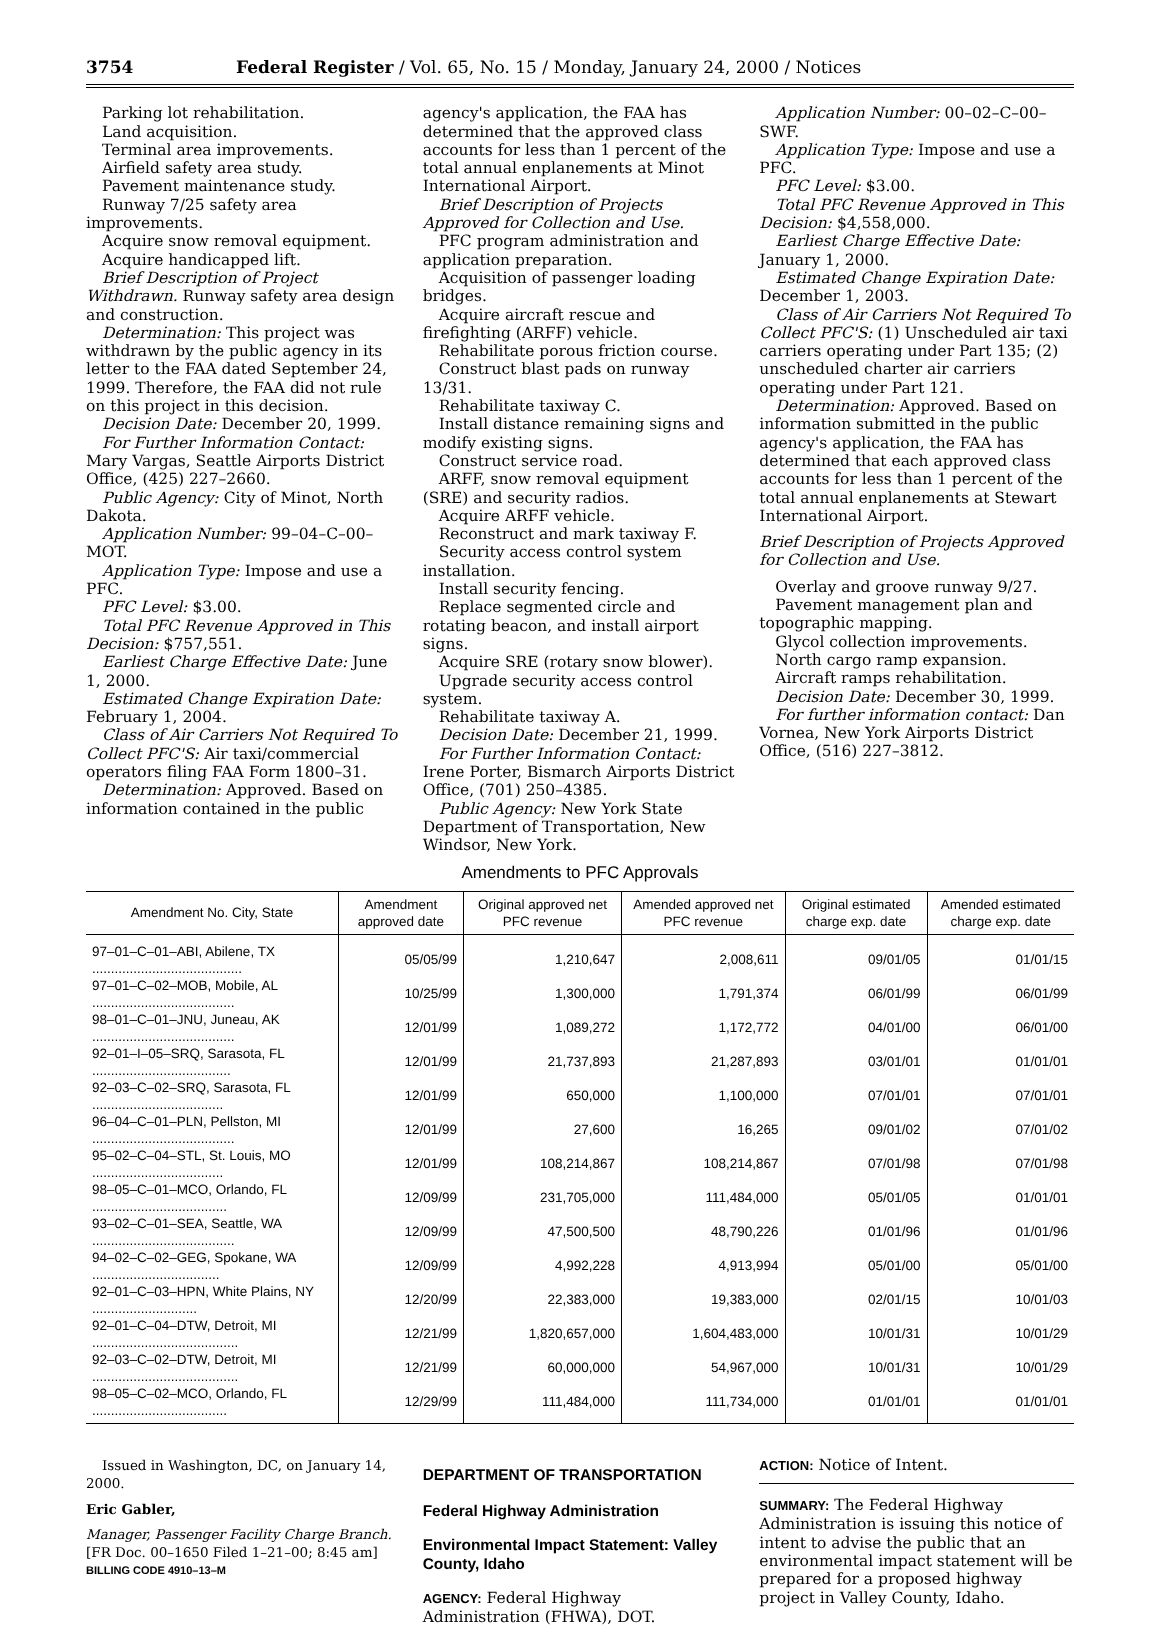3754 Federal Register / Vol. 65, No. 15 / Monday, January 24, 2000 / Notices
Parking lot rehabilitation.
Land acquisition.
Terminal area improvements.
Airfield safety area study.
Pavement maintenance study.
Runway 7/25 safety area improvements.
Acquire snow removal equipment.
Acquire handicapped lift.
Brief Description of Project Withdrawn. Runway safety area design and construction.
Determination: This project was withdrawn by the public agency in its letter to the FAA dated September 24, 1999. Therefore, the FAA did not rule on this project in this decision.
Decision Date: December 20, 1999.
For Further Information Contact: Mary Vargas, Seattle Airports District Office, (425) 227–2660.
Public Agency: City of Minot, North Dakota.
Application Number: 99–04–C–00–MOT.
Application Type: Impose and use a PFC.
PFC Level: $3.00.
Total PFC Revenue Approved in This Decision: $757,551.
Earliest Charge Effective Date: June 1, 2000.
Estimated Change Expiration Date: February 1, 2004.
Class of Air Carriers Not Required To Collect PFC'S: Air taxi/commercial operators filing FAA Form 1800–31.
Determination: Approved. Based on information contained in the public
agency's application, the FAA has determined that the approved class accounts for less than 1 percent of the total annual enplanements at Minot International Airport.
Brief Description of Projects Approved for Collection and Use.
PFC program administration and application preparation.
Acquisition of passenger loading bridges.
Acquire aircraft rescue and firefighting (ARFF) vehicle.
Rehabilitate porous friction course.
Construct blast pads on runway 13/31.
Rehabilitate taxiway C.
Install distance remaining signs and modify existing signs.
Construct service road.
ARFF, snow removal equipment (SRE) and security radios.
Acquire ARFF vehicle.
Reconstruct and mark taxiway F.
Security access control system installation.
Install security fencing.
Replace segmented circle and rotating beacon, and install airport signs.
Acquire SRE (rotary snow blower).
Upgrade security access control system.
Rehabilitate taxiway A.
Decision Date: December 21, 1999.
For Further Information Contact: Irene Porter, Bismarch Airports District Office, (701) 250–4385.
Public Agency: New York State Department of Transportation, New Windsor, New York.
Application Number: 00–02–C–00–SWF.
Application Type: Impose and use a PFC.
PFC Level: $3.00.
Total PFC Revenue Approved in This Decision: $4,558,000.
Earliest Charge Effective Date: January 1, 2000.
Estimated Change Expiration Date: December 1, 2003.
Class of Air Carriers Not Required To Collect PFC'S: (1) Unscheduled air taxi carriers operating under Part 135; (2) unscheduled charter air carriers operating under Part 121.
Determination: Approved. Based on information submitted in the public agency's application, the FAA has determined that each approved class accounts for less than 1 percent of the total annual enplanements at Stewart International Airport.
Brief Description of Projects Approved for Collection and Use.
Overlay and groove runway 9/27.
Pavement management plan and topographic mapping.
Glycol collection improvements.
North cargo ramp expansion.
Aircraft ramps rehabilitation.
Decision Date: December 30, 1999.
For further information contact: Dan Vornea, New York Airports District Office, (516) 227–3812.
Amendments to PFC Approvals
| Amendment No. City, State | Amendment approved date | Original approved net PFC revenue | Amended approved net PFC revenue | Original estimated charge exp. date | Amended estimated charge exp. date |
| --- | --- | --- | --- | --- | --- |
| 97–01–C–01–ABI, Abilene, TX ........................................ | 05/05/99 | 1,210,647 | 2,008,611 | 09/01/05 | 01/01/15 |
| 97–01–C–02–MOB, Mobile, AL ...................................... | 10/25/99 | 1,300,000 | 1,791,374 | 06/01/99 | 06/01/99 |
| 98–01–C–01–JNU, Juneau, AK ...................................... | 12/01/99 | 1,089,272 | 1,172,772 | 04/01/00 | 06/01/00 |
| 92–01–I–05–SRQ, Sarasota, FL ..................................... | 12/01/99 | 21,737,893 | 21,287,893 | 03/01/01 | 01/01/01 |
| 92–03–C–02–SRQ, Sarasota, FL ................................... | 12/01/99 | 650,000 | 1,100,000 | 07/01/01 | 07/01/01 |
| 96–04–C–01–PLN, Pellston, MI ...................................... | 12/01/99 | 27,600 | 16,265 | 09/01/02 | 07/01/02 |
| 95–02–C–04–STL, St. Louis, MO ................................... | 12/01/99 | 108,214,867 | 108,214,867 | 07/01/98 | 07/01/98 |
| 98–05–C–01–MCO, Orlando, FL .................................... | 12/09/99 | 231,705,000 | 111,484,000 | 05/01/05 | 01/01/01 |
| 93–02–C–01–SEA, Seattle, WA ...................................... | 12/09/99 | 47,500,500 | 48,790,226 | 01/01/96 | 01/01/96 |
| 94–02–C–02–GEG, Spokane, WA .................................. | 12/09/99 | 4,992,228 | 4,913,994 | 05/01/00 | 05/01/00 |
| 92–01–C–03–HPN, White Plains, NY ............................ | 12/20/99 | 22,383,000 | 19,383,000 | 02/01/15 | 10/01/03 |
| 92–01–C–04–DTW, Detroit, MI ....................................... | 12/21/99 | 1,820,657,000 | 1,604,483,000 | 10/01/31 | 10/01/29 |
| 92–03–C–02–DTW, Detroit, MI ....................................... | 12/21/99 | 60,000,000 | 54,967,000 | 10/01/31 | 10/01/29 |
| 98–05–C–02–MCO, Orlando, FL .................................... | 12/29/99 | 111,484,000 | 111,734,000 | 01/01/01 | 01/01/01 |
Issued in Washington, DC, on January 14, 2000.
Eric Gabler,
Manager, Passenger Facility Charge Branch.
[FR Doc. 00–1650 Filed 1–21–00; 8:45 am]
BILLING CODE 4910–13–M
DEPARTMENT OF TRANSPORTATION
Federal Highway Administration
Environmental Impact Statement: Valley County, Idaho
AGENCY: Federal Highway Administration (FHWA), DOT.
ACTION: Notice of Intent.
SUMMARY: The Federal Highway Administration is issuing this notice of intent to advise the public that an environmental impact statement will be prepared for a proposed highway project in Valley County, Idaho.